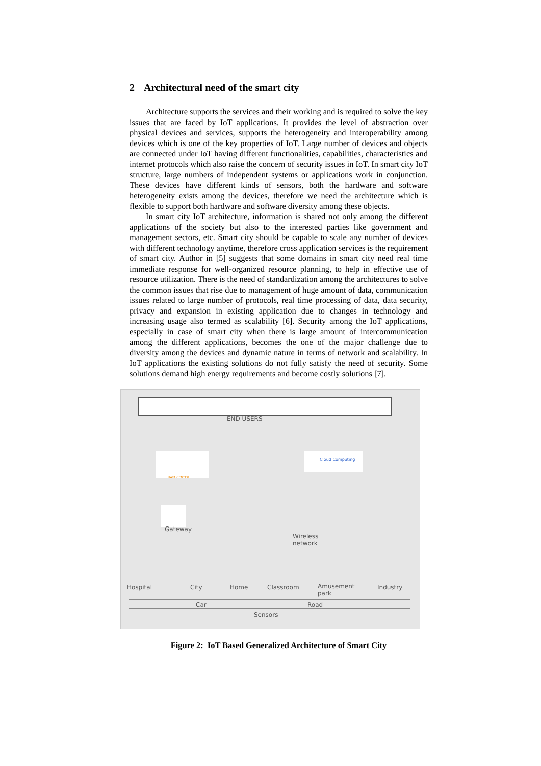2 Architectural need of the smart city
Architecture supports the services and their working and is required to solve the key issues that are faced by IoT applications. It provides the level of abstraction over physical devices and services, supports the heterogeneity and interoperability among devices which is one of the key properties of IoT. Large number of devices and objects are connected under IoT having different functionalities, capabilities, characteristics and internet protocols which also raise the concern of security issues in IoT. In smart city IoT structure, large numbers of independent systems or applications work in conjunction. These devices have different kinds of sensors, both the hardware and software heterogeneity exists among the devices, therefore we need the architecture which is flexible to support both hardware and software diversity among these objects.
In smart city IoT architecture, information is shared not only among the different applications of the society but also to the interested parties like government and management sectors, etc. Smart city should be capable to scale any number of devices with different technology anytime, therefore cross application services is the requirement of smart city. Author in [5] suggests that some domains in smart city need real time immediate response for well-organized resource planning, to help in effective use of resource utilization. There is the need of standardization among the architectures to solve the common issues that rise due to management of huge amount of data, communication issues related to large number of protocols, real time processing of data, data security, privacy and expansion in existing application due to changes in technology and increasing usage also termed as scalability [6]. Security among the IoT applications, especially in case of smart city when there is large amount of intercommunication among the different applications, becomes the one of the major challenge due to diversity among the devices and dynamic nature in terms of network and scalability. In IoT applications the existing solutions do not fully satisfy the need of security. Some solutions demand high energy requirements and become costly solutions [7].
END USERS
DATA CENTER
Cloud Computing
Gateway
Wireless
network
Hospital City Home Classroom
Amusement
park
Industry
Car Road
Sensors
Figure 2: IoT Based Generalized Architecture of Smart City